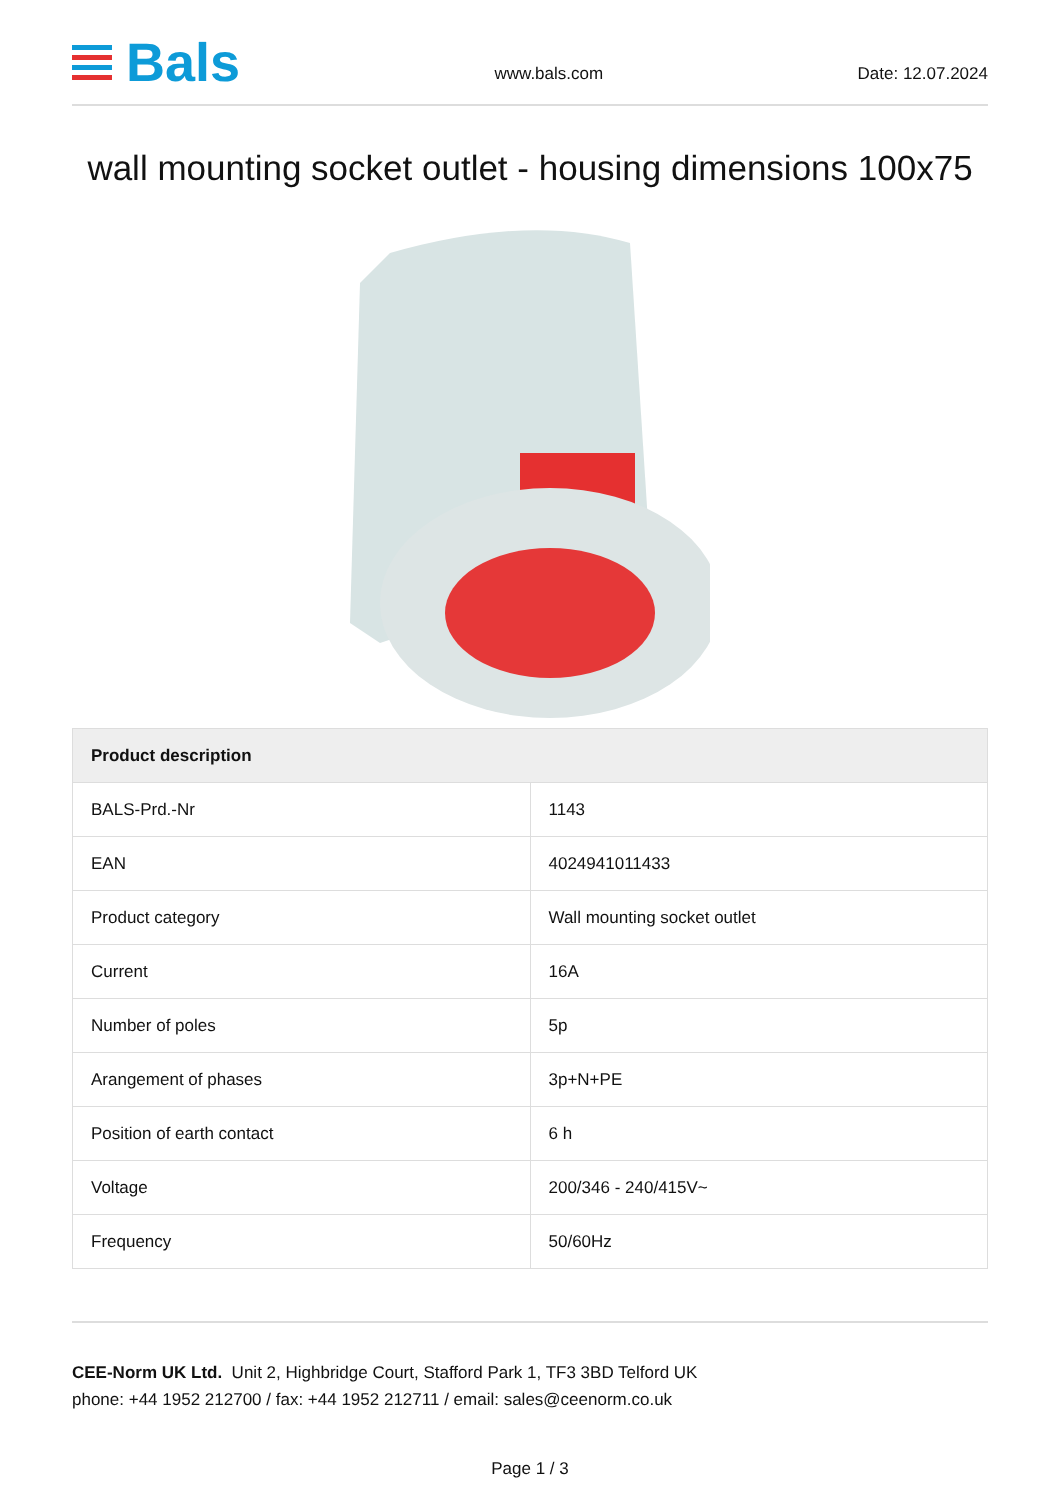Bals
www.bals.com
Date: 12.07.2024
wall mounting socket outlet - housing dimensions 100x75
| Product description | |
| --- | --- |
| BALS-Prd.-Nr | 1143 |
| EAN | 4024941011433 |
| Product category | Wall mounting socket outlet |
| Current | 16A |
| Number of poles | 5p |
| Arangement of phases | 3p+N+PE |
| Position of earth contact | 6 h |
| Voltage | 200/346 - 240/415V~ |
| Frequency | 50/60Hz |
CEE-Norm UK Ltd. Unit 2, Highbridge Court, Stafford Park 1, TF3 3BD Telford UK
phone: +44 1952 212700 / fax: +44 1952 212711 / email: sales@ceenorm.co.uk
Page 1 / 3